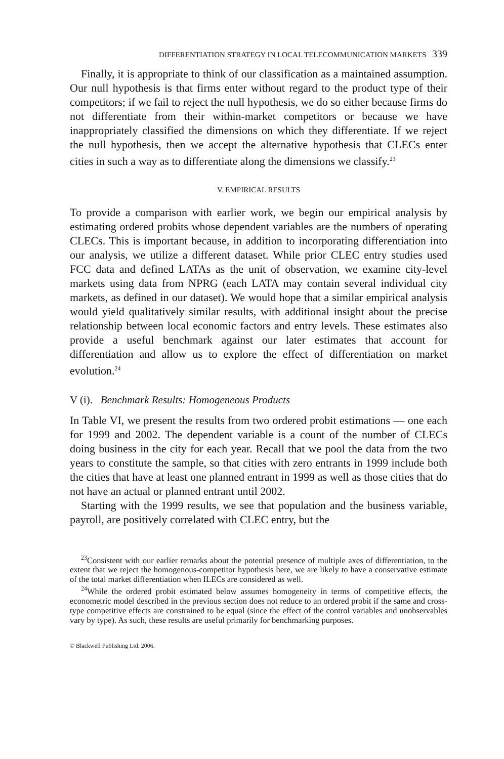DIFFERENTIATION STRATEGY IN LOCAL TELECOMMUNICATION MARKETS 339
Finally, it is appropriate to think of our classification as a maintained assumption. Our null hypothesis is that firms enter without regard to the product type of their competitors; if we fail to reject the null hypothesis, we do so either because firms do not differentiate from their within-market competitors or because we have inappropriately classified the dimensions on which they differentiate. If we reject the null hypothesis, then we accept the alternative hypothesis that CLECs enter cities in such a way as to differentiate along the dimensions we classify.<sup>23</sup>
V. EMPIRICAL RESULTS
To provide a comparison with earlier work, we begin our empirical analysis by estimating ordered probits whose dependent variables are the numbers of operating CLECs. This is important because, in addition to incorporating differentiation into our analysis, we utilize a different dataset. While prior CLEC entry studies used FCC data and defined LATAs as the unit of observation, we examine city-level markets using data from NPRG (each LATA may contain several individual city markets, as defined in our dataset). We would hope that a similar empirical analysis would yield qualitatively similar results, with additional insight about the precise relationship between local economic factors and entry levels. These estimates also provide a useful benchmark against our later estimates that account for differentiation and allow us to explore the effect of differentiation on market evolution.<sup>24</sup>
V (i). Benchmark Results: Homogeneous Products
In Table VI, we present the results from two ordered probit estimations — one each for 1999 and 2002. The dependent variable is a count of the number of CLECs doing business in the city for each year. Recall that we pool the data from the two years to constitute the sample, so that cities with zero entrants in 1999 include both the cities that have at least one planned entrant in 1999 as well as those cities that do not have an actual or planned entrant until 2002.
Starting with the 1999 results, we see that population and the business variable, payroll, are positively correlated with CLEC entry, but the
<sup>23</sup> Consistent with our earlier remarks about the potential presence of multiple axes of differentiation, to the extent that we reject the homogenous-competitor hypothesis here, we are likely to have a conservative estimate of the total market differentiation when ILECs are considered as well.
<sup>24</sup> While the ordered probit estimated below assumes homogeneity in terms of competitive effects, the econometric model described in the previous section does not reduce to an ordered probit if the same and cross-type competitive effects are constrained to be equal (since the effect of the control variables and unobservables vary by type). As such, these results are useful primarily for benchmarking purposes.
© Blackwell Publishing Ltd. 2006.